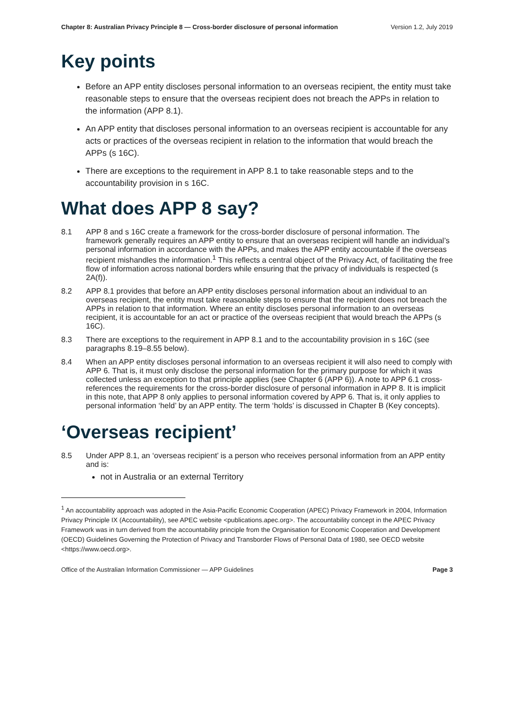Chapter 8: Australian Privacy Principle 8 — Cross-border disclosure of personal information Version 1.2, July 2019
Key points
Before an APP entity discloses personal information to an overseas recipient, the entity must take reasonable steps to ensure that the overseas recipient does not breach the APPs in relation to the information (APP 8.1).
An APP entity that discloses personal information to an overseas recipient is accountable for any acts or practices of the overseas recipient in relation to the information that would breach the APPs (s 16C).
There are exceptions to the requirement in APP 8.1 to take reasonable steps and to the accountability provision in s 16C.
What does APP 8 say?
8.1 APP 8 and s 16C create a framework for the cross-border disclosure of personal information. The framework generally requires an APP entity to ensure that an overseas recipient will handle an individual’s personal information in accordance with the APPs, and makes the APP entity accountable if the overseas recipient mishandles the information.<sup>1</sup> This reflects a central object of the Privacy Act, of facilitating the free flow of information across national borders while ensuring that the privacy of individuals is respected (s 2A(f)).
8.2 APP 8.1 provides that before an APP entity discloses personal information about an individual to an overseas recipient, the entity must take reasonable steps to ensure that the recipient does not breach the APPs in relation to that information. Where an entity discloses personal information to an overseas recipient, it is accountable for an act or practice of the overseas recipient that would breach the APPs (s 16C).
8.3 There are exceptions to the requirement in APP 8.1 and to the accountability provision in s 16C (see paragraphs 8.19–8.55 below).
8.4 When an APP entity discloses personal information to an overseas recipient it will also need to comply with APP 6. That is, it must only disclose the personal information for the primary purpose for which it was collected unless an exception to that principle applies (see Chapter 6 (APP 6)). A note to APP 6.1 cross-references the requirements for the cross-border disclosure of personal information in APP 8. It is implicit in this note, that APP 8 only applies to personal information covered by APP 6. That is, it only applies to personal information ‘held’ by an APP entity. The term ‘holds’ is discussed in Chapter B (Key concepts).
‘Overseas recipient’
8.5 Under APP 8.1, an ‘overseas recipient’ is a person who receives personal information from an APP entity and is:
not in Australia or an external Territory
<sup>1</sup> An accountability approach was adopted in the Asia-Pacific Economic Cooperation (APEC) Privacy Framework in 2004, Information Privacy Principle IX (Accountability), see APEC website <publications.apec.org>. The accountability concept in the APEC Privacy Framework was in turn derived from the accountability principle from the Organisation for Economic Cooperation and Development (OECD) Guidelines Governing the Protection of Privacy and Transborder Flows of Personal Data of 1980, see OECD website <https://www.oecd.org>.
Office of the Australian Information Commissioner — APP Guidelines Page 3